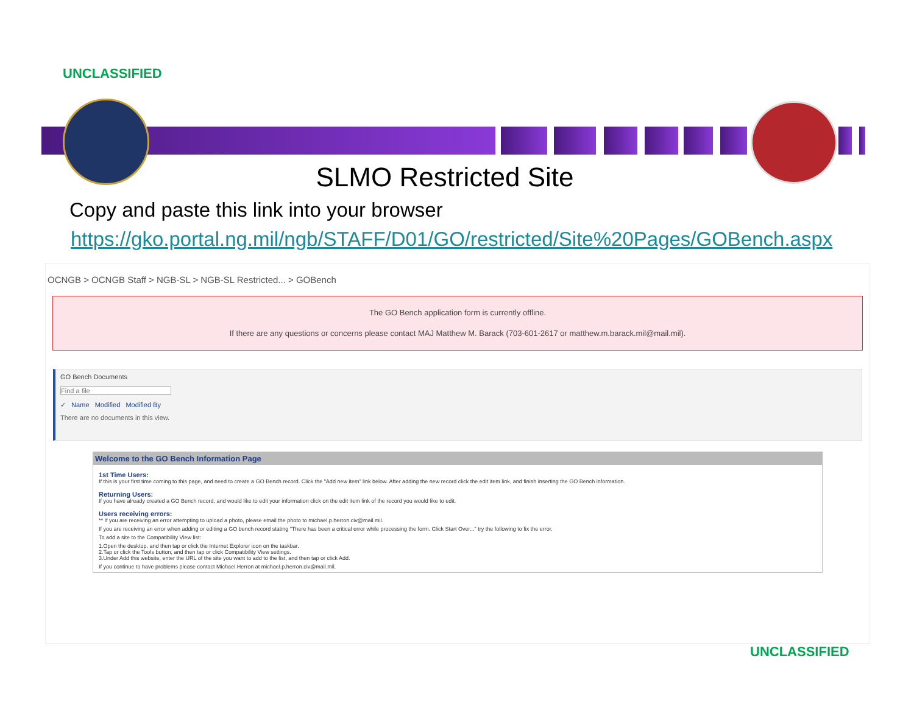UNCLASSIFIED
SLMO Restricted Site
Copy and paste this link into your browser
https://gko.portal.ng.mil/ngb/STAFF/D01/GO/restricted/Site%20Pages/GOBench.aspx
OCNGB > OCNGB Staff > NGB-SL > NGB-SL Restricted... > GOBench
The GO Bench application form is currently offline.
If there are any questions or concerns please contact MAJ Matthew M. Barack (703-601-2617 or matthew.m.barack.mil@mail.mil).
GO Bench Documents
Find a file
✓ Name Modified Modified By
There are no documents in this view.
Welcome to the GO Bench Information Page
1st Time Users:
If this is your first time coming to this page, and need to create a GO Bench record. Click the "Add new item" link below. After adding the new record click the edit item link, and finish inserting the GO Bench information.
Returning Users:
If you have already created a GO Bench record, and would like to edit your information click on the edit item link of the record you would like to edit.
Users receiving errors:
** If you are receiving an error attempting to upload a photo, please email the photo to michael.p.herron.civ@mail.mil.
If you are receiving an error when adding or editing a GO bench record stating "There has been a critical error while processing the form. Click Start Over..." try the following to fix the error.
To add a site to the Compatibility View list:
1.Open the desktop, and then tap or click the Internet Explorer icon on the taskbar.
2.Tap or click the Tools button, and then tap or click Compatibility View settings.
3.Under Add this website, enter the URL of the site you want to add to the list, and then tap or click Add.
If you continue to have problems please contact Michael Herron at michael.p.herron.civ@mail.mil.
UNCLASSIFIED